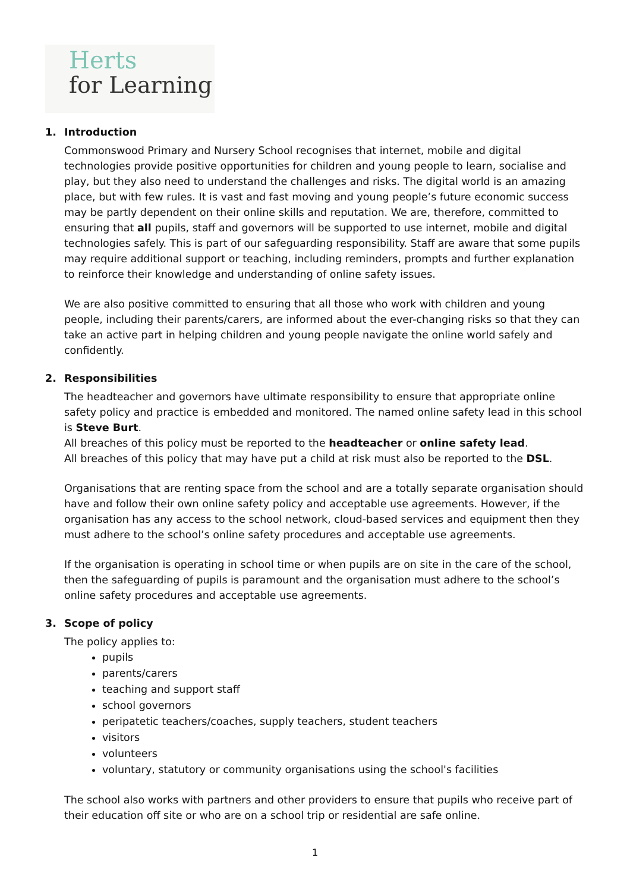Herts
for Learning
1. Introduction
Commonswood Primary and Nursery School recognises that internet, mobile and digital technologies provide positive opportunities for children and young people to learn, socialise and play, but they also need to understand the challenges and risks. The digital world is an amazing place, but with few rules. It is vast and fast moving and young people’s future economic success may be partly dependent on their online skills and reputation. We are, therefore, committed to ensuring that all pupils, staff and governors will be supported to use internet, mobile and digital technologies safely. This is part of our safeguarding responsibility. Staff are aware that some pupils may require additional support or teaching, including reminders, prompts and further explanation to reinforce their knowledge and understanding of online safety issues.
We are also positive committed to ensuring that all those who work with children and young people, including their parents/carers, are informed about the ever-changing risks so that they can take an active part in helping children and young people navigate the online world safely and confidently.
2. Responsibilities
The headteacher and governors have ultimate responsibility to ensure that appropriate online safety policy and practice is embedded and monitored. The named online safety lead in this school is Steve Burt.
All breaches of this policy must be reported to the headteacher or online safety lead.
All breaches of this policy that may have put a child at risk must also be reported to the DSL.
Organisations that are renting space from the school and are a totally separate organisation should have and follow their own online safety policy and acceptable use agreements. However, if the organisation has any access to the school network, cloud-based services and equipment then they must adhere to the school’s online safety procedures and acceptable use agreements.
If the organisation is operating in school time or when pupils are on site in the care of the school, then the safeguarding of pupils is paramount and the organisation must adhere to the school’s online safety procedures and acceptable use agreements.
3. Scope of policy
The policy applies to:
pupils
parents/carers
teaching and support staff
school governors
peripatetic teachers/coaches, supply teachers, student teachers
visitors
volunteers
voluntary, statutory or community organisations using the school's facilities
The school also works with partners and other providers to ensure that pupils who receive part of their education off site or who are on a school trip or residential are safe online.
1